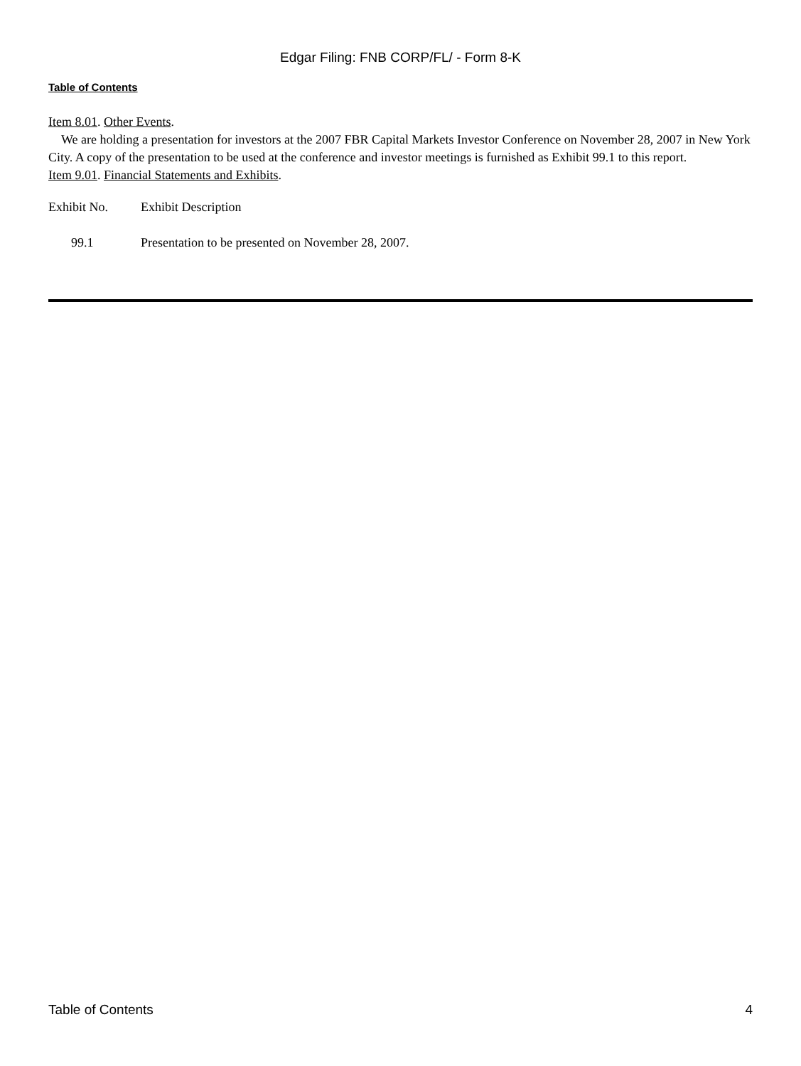Edgar Filing: FNB CORP/FL/ - Form 8-K
Table of Contents
Item 8.01. Other Events.
We are holding a presentation for investors at the 2007 FBR Capital Markets Investor Conference on November 28, 2007 in New York City. A copy of the presentation to be used at the conference and investor meetings is furnished as Exhibit 99.1 to this report.
Item 9.01. Financial Statements and Exhibits.
| Exhibit No. | Exhibit Description |
| 99.1 | Presentation to be presented on November 28, 2007. |
Table of Contents 4